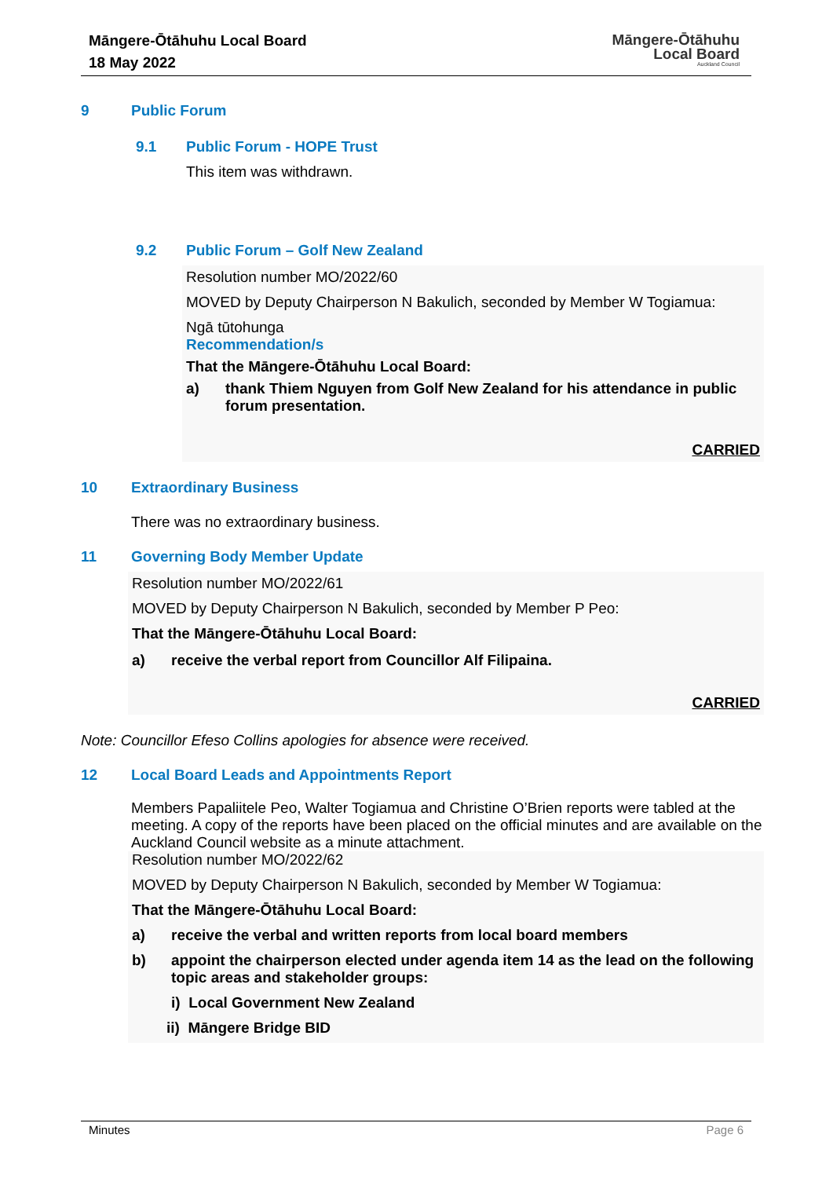Māngere-Ōtāhuhu Local Board
18 May 2022
Māngere-Ōtāhuhu
Local Board
Auckland Council
9 Public Forum
9.1 Public Forum - HOPE Trust
This item was withdrawn.
9.2 Public Forum – Golf New Zealand
Resolution number MO/2022/60
MOVED by Deputy Chairperson N Bakulich, seconded by Member W Togiamua:
Ngā tūtohunga
Recommendation/s
That the Māngere-Ōtāhuhu Local Board:
a) thank Thiem Nguyen from Golf New Zealand for his attendance in public forum presentation.
CARRIED
10 Extraordinary Business
There was no extraordinary business.
11 Governing Body Member Update
Resolution number MO/2022/61
MOVED by Deputy Chairperson N Bakulich, seconded by Member P Peo:
That the Māngere-Ōtāhuhu Local Board:
a) receive the verbal report from Councillor Alf Filipaina.
CARRIED
Note: Councillor Efeso Collins apologies for absence were received.
12 Local Board Leads and Appointments Report
Members Papaliitele Peo, Walter Togiamua and Christine O’Brien reports were tabled at the meeting. A copy of the reports have been placed on the official minutes and are available on the Auckland Council website as a minute attachment.
Resolution number MO/2022/62
MOVED by Deputy Chairperson N Bakulich, seconded by Member W Togiamua:
That the Māngere-Ōtāhuhu Local Board:
a) receive the verbal and written reports from local board members
b) appoint the chairperson elected under agenda item 14 as the lead on the following topic areas and stakeholder groups:
i) Local Government New Zealand
ii) Māngere Bridge BID
Minutes Page 6